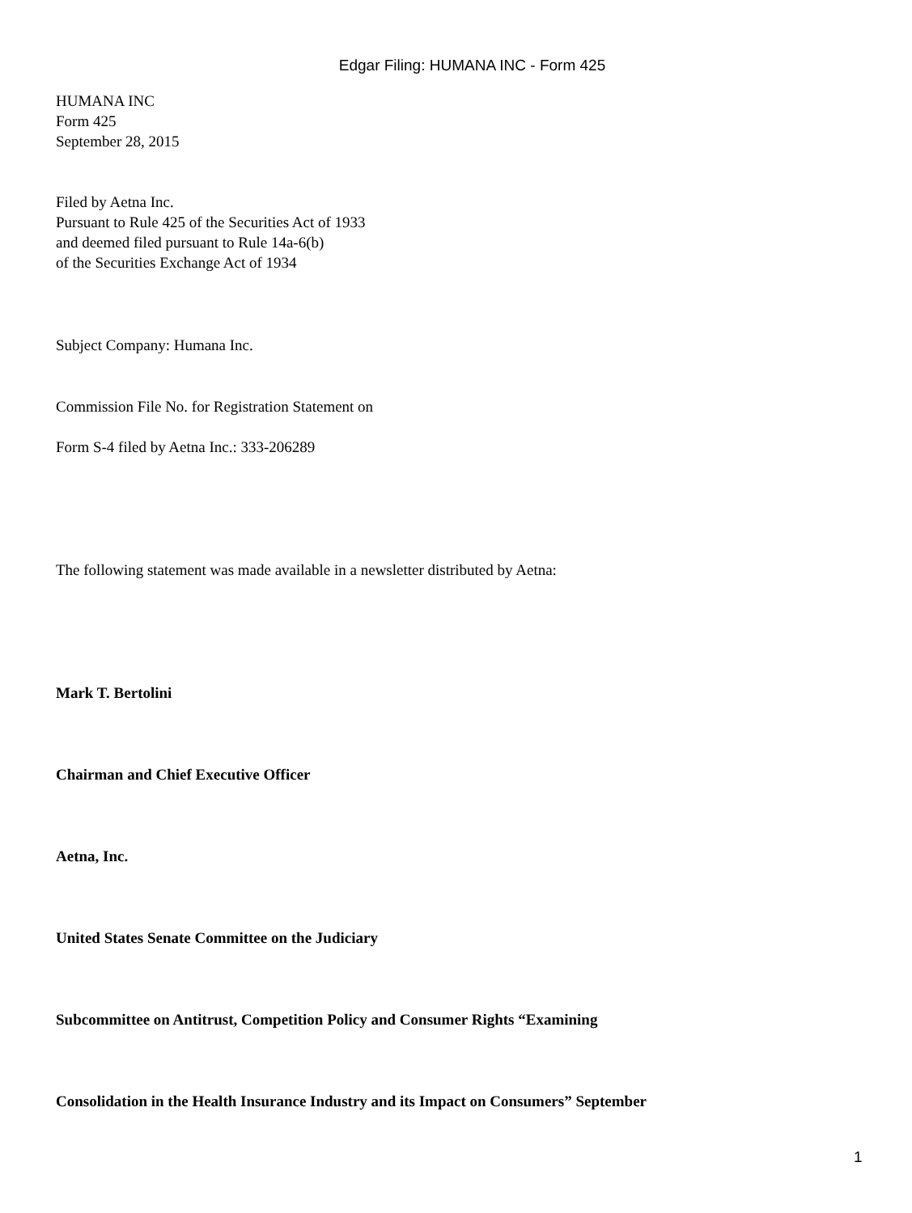Edgar Filing: HUMANA INC - Form 425
HUMANA INC
Form 425
September 28, 2015
Filed by Aetna Inc.
Pursuant to Rule 425 of the Securities Act of 1933
and deemed filed pursuant to Rule 14a-6(b)
of the Securities Exchange Act of 1934
Subject Company: Humana Inc.
Commission File No. for Registration Statement on
Form S-4 filed by Aetna Inc.: 333-206289
The following statement was made available in a newsletter distributed by Aetna:
Mark T. Bertolini
Chairman and Chief Executive Officer
Aetna, Inc.
United States Senate Committee on the Judiciary
Subcommittee on Antitrust, Competition Policy and Consumer Rights “Examining
Consolidation in the Health Insurance Industry and its Impact on Consumers” September
1